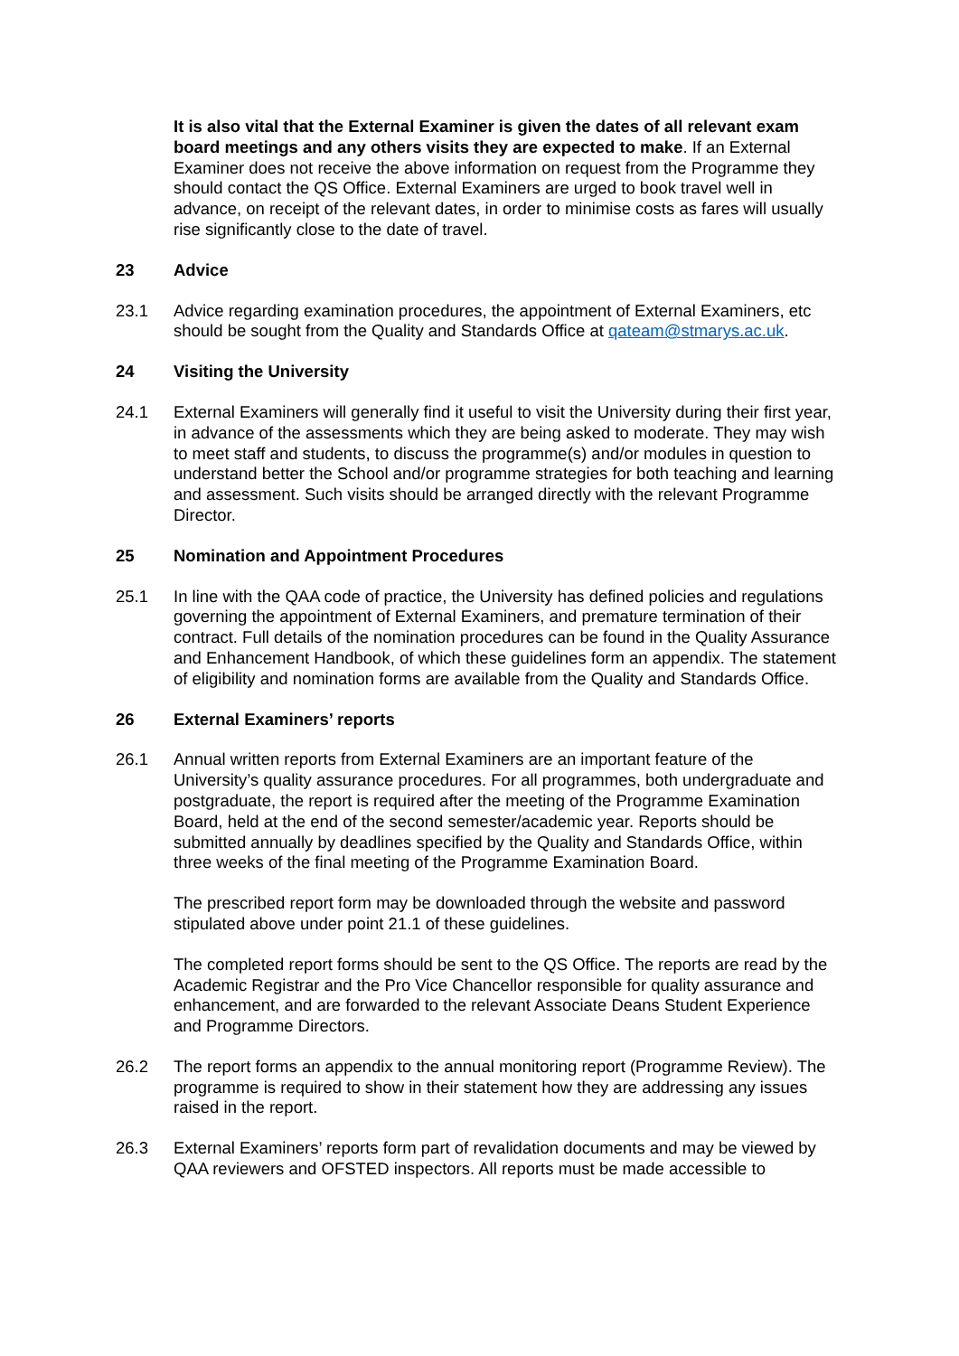It is also vital that the External Examiner is given the dates of all relevant exam board meetings and any others visits they are expected to make. If an External Examiner does not receive the above information on request from the Programme they should contact the QS Office. External Examiners are urged to book travel well in advance, on receipt of the relevant dates, in order to minimise costs as fares will usually rise significantly close to the date of travel.
23 Advice
23.1 Advice regarding examination procedures, the appointment of External Examiners, etc should be sought from the Quality and Standards Office at qateam@stmarys.ac.uk.
24 Visiting the University
24.1 External Examiners will generally find it useful to visit the University during their first year, in advance of the assessments which they are being asked to moderate. They may wish to meet staff and students, to discuss the programme(s) and/or modules in question to understand better the School and/or programme strategies for both teaching and learning and assessment. Such visits should be arranged directly with the relevant Programme Director.
25 Nomination and Appointment Procedures
25.1 In line with the QAA code of practice, the University has defined policies and regulations governing the appointment of External Examiners, and premature termination of their contract. Full details of the nomination procedures can be found in the Quality Assurance and Enhancement Handbook, of which these guidelines form an appendix. The statement of eligibility and nomination forms are available from the Quality and Standards Office.
26 External Examiners’ reports
26.1 Annual written reports from External Examiners are an important feature of the University’s quality assurance procedures. For all programmes, both undergraduate and postgraduate, the report is required after the meeting of the Programme Examination Board, held at the end of the second semester/academic year. Reports should be submitted annually by deadlines specified by the Quality and Standards Office, within three weeks of the final meeting of the Programme Examination Board.
The prescribed report form may be downloaded through the website and password stipulated above under point 21.1 of these guidelines.
The completed report forms should be sent to the QS Office. The reports are read by the Academic Registrar and the Pro Vice Chancellor responsible for quality assurance and enhancement, and are forwarded to the relevant Associate Deans Student Experience and Programme Directors.
26.2 The report forms an appendix to the annual monitoring report (Programme Review). The programme is required to show in their statement how they are addressing any issues raised in the report.
26.3 External Examiners’ reports form part of revalidation documents and may be viewed by QAA reviewers and OFSTED inspectors. All reports must be made accessible to